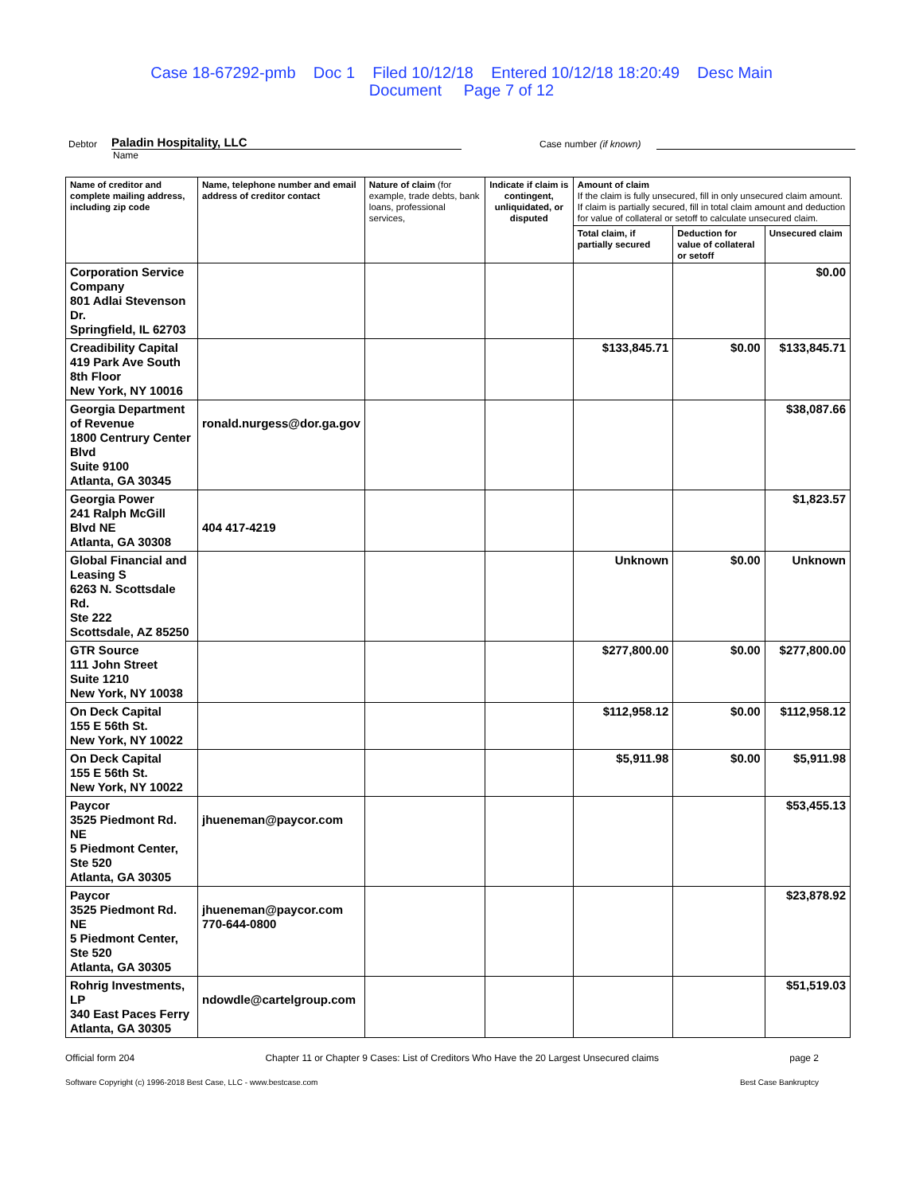Case 18-67292-pmb Doc 1 Filed 10/12/18 Entered 10/12/18 18:20:49 Desc Main
Document Page 7 of 12
Debtor Paladin Hospitality, LLC Case number (if known)
Name
| Name of creditor and complete mailing address, including zip code | Name, telephone number and email address of creditor contact | Nature of claim (for example, trade debts, bank loans, professional services, | Indicate if claim is contingent, unliquidated, or disputed | Amount of claim If the claim is fully unsecured, fill in only unsecured claim amount. If claim is partially secured, fill in total claim amount and deduction for value of collateral or setoff to calculate unsecured claim. | | |
| --- | --- | --- | --- | --- | --- | --- |
| | | | | Total claim, if partially secured | Deduction for value of collateral or setoff | Unsecured claim |
| Corporation Service Company 801 Adlai Stevenson Dr. Springfield, IL 62703 | | | | | | $0.00 |
| Creadibility Capital 419 Park Ave South 8th Floor New York, NY 10016 | | | | $133,845.71 | $0.00 | $133,845.71 |
| Georgia Department of Revenue 1800 Centrury Center Blvd Suite 9100 Atlanta, GA 30345 | ronald.nurgess@dor.ga.gov | | | | | $38,087.66 |
| Georgia Power 241 Ralph McGill Blvd NE Atlanta, GA 30308 | 404 417-4219 | | | | | $1,823.57 |
| Global Financial and Leasing S 6263 N. Scottsdale Rd. Ste 222 Scottsdale, AZ 85250 | | | | Unknown | $0.00 | Unknown |
| GTR Source 111 John Street Suite 1210 New York, NY 10038 | | | | $277,800.00 | $0.00 | $277,800.00 |
| On Deck Capital 155 E 56th St. New York, NY 10022 | | | | $112,958.12 | $0.00 | $112,958.12 |
| On Deck Capital 155 E 56th St. New York, NY 10022 | | | | $5,911.98 | $0.00 | $5,911.98 |
| Paycor 3525 Piedmont Rd. NE 5 Piedmont Center, Ste 520 Atlanta, GA 30305 | jhueneman@paycor.com | | | | | $53,455.13 |
| Paycor 3525 Piedmont Rd. NE 5 Piedmont Center, Ste 520 Atlanta, GA 30305 | jhueneman@paycor.com 770-644-0800 | | | | | $23,878.92 |
| Rohrig Investments, LP 340 East Paces Ferry Atlanta, GA 30305 | ndowdle@cartelgroup.com | | | | | $51,519.03 |
Official form 204 Chapter 11 or Chapter 9 Cases: List of Creditors Who Have the 20 Largest Unsecured claims page 2
Software Copyright (c) 1996-2018 Best Case, LLC - www.bestcase.com Best Case Bankruptcy